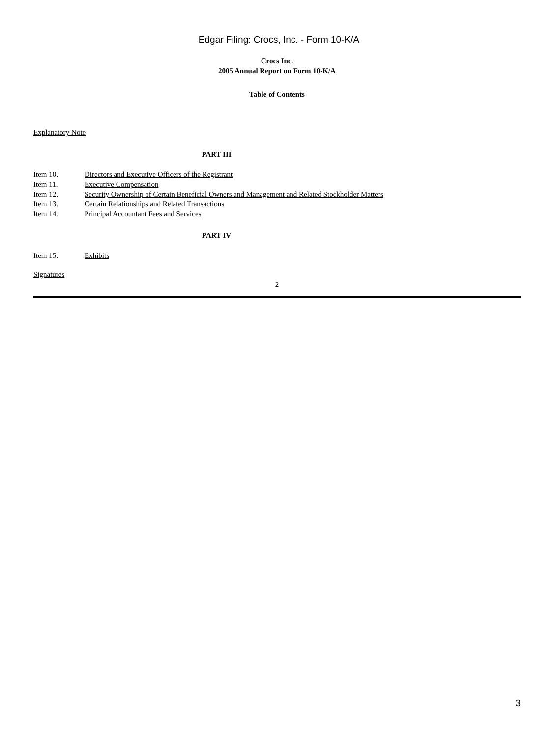Edgar Filing: Crocs, Inc. - Form 10-K/A
Crocs Inc.
2005 Annual Report on Form 10-K/A
Table of Contents
Explanatory Note
PART III
| Item 10. | Directors and Executive Officers of the Registrant |
| Item 11. | Executive Compensation |
| Item 12. | Security Ownership of Certain Beneficial Owners and Management and Related Stockholder Matters |
| Item 13. | Certain Relationships and Related Transactions |
| Item 14. | Principal Accountant Fees and Services |
PART IV
| Item 15. | Exhibits |
Signatures
2
3